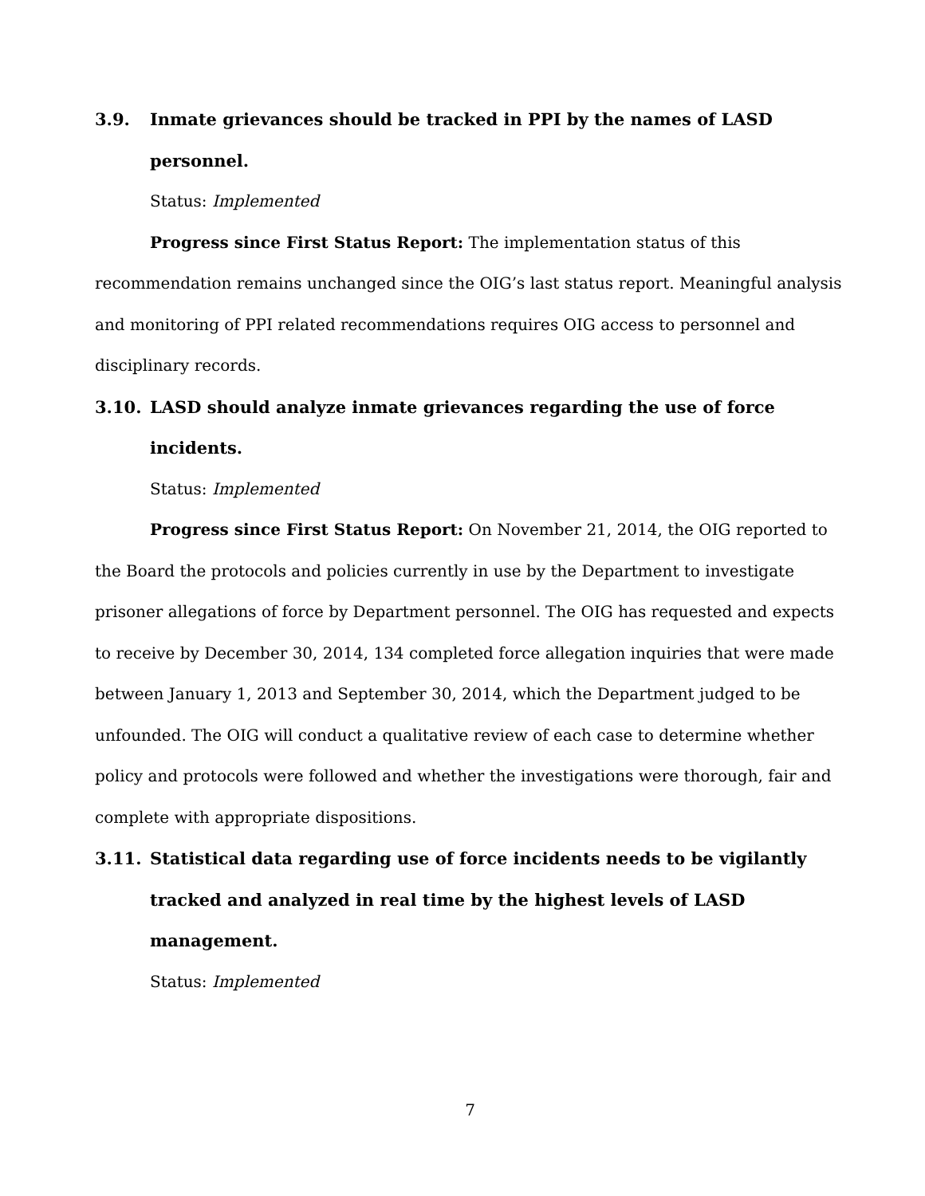3.9. Inmate grievances should be tracked in PPI by the names of LASD personnel.
Status: Implemented
Progress since First Status Report: The implementation status of this recommendation remains unchanged since the OIG’s last status report. Meaningful analysis and monitoring of PPI related recommendations requires OIG access to personnel and disciplinary records.
3.10. LASD should analyze inmate grievances regarding the use of force incidents.
Status: Implemented
Progress since First Status Report: On November 21, 2014, the OIG reported to the Board the protocols and policies currently in use by the Department to investigate prisoner allegations of force by Department personnel. The OIG has requested and expects to receive by December 30, 2014, 134 completed force allegation inquiries that were made between January 1, 2013 and September 30, 2014, which the Department judged to be unfounded. The OIG will conduct a qualitative review of each case to determine whether policy and protocols were followed and whether the investigations were thorough, fair and complete with appropriate dispositions.
3.11. Statistical data regarding use of force incidents needs to be vigilantly tracked and analyzed in real time by the highest levels of LASD management.
Status: Implemented
7